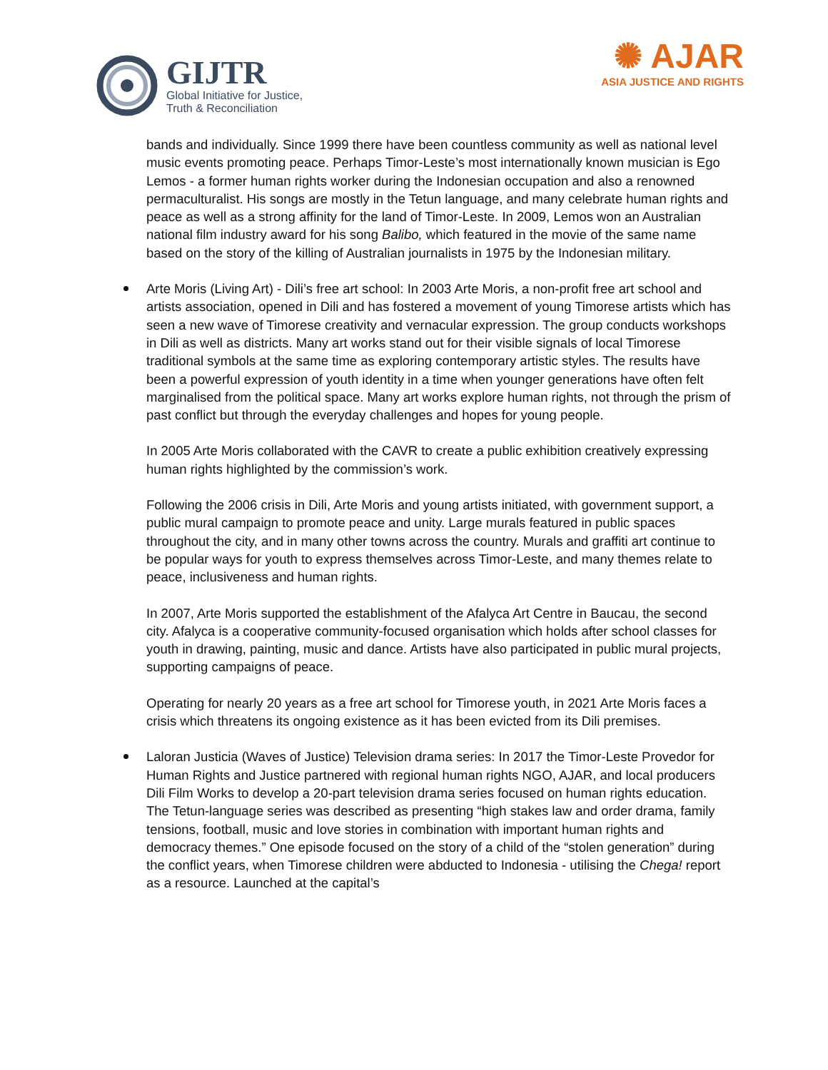GIJTR
Global Initiative for Justice,
Truth & Reconciliation
✺ AJAR
ASIA JUSTICE AND RIGHTS
bands and individually. Since 1999 there have been countless community as well as national level music events promoting peace. Perhaps Timor-Leste’s most internationally known musician is Ego Lemos - a former human rights worker during the Indonesian occupation and also a renowned permaculturalist. His songs are mostly in the Tetun language, and many celebrate human rights and peace as well as a strong affinity for the land of Timor-Leste. In 2009, Lemos won an Australian national film industry award for his song Balibo, which featured in the movie of the same name based on the story of the killing of Australian journalists in 1975 by the Indonesian military.
Arte Moris (Living Art) - Dili’s free art school: In 2003 Arte Moris, a non-profit free art school and artists association, opened in Dili and has fostered a movement of young Timorese artists which has seen a new wave of Timorese creativity and vernacular expression. The group conducts workshops in Dili as well as districts. Many art works stand out for their visible signals of local Timorese traditional symbols at the same time as exploring contemporary artistic styles. The results have been a powerful expression of youth identity in a time when younger generations have often felt marginalised from the political space. Many art works explore human rights, not through the prism of past conflict but through the everyday challenges and hopes for young people.
In 2005 Arte Moris collaborated with the CAVR to create a public exhibition creatively expressing human rights highlighted by the commission’s work.
Following the 2006 crisis in Dili, Arte Moris and young artists initiated, with government support, a public mural campaign to promote peace and unity. Large murals featured in public spaces throughout the city, and in many other towns across the country. Murals and graffiti art continue to be popular ways for youth to express themselves across Timor-Leste, and many themes relate to peace, inclusiveness and human rights.
In 2007, Arte Moris supported the establishment of the Afalyca Art Centre in Baucau, the second city. Afalyca is a cooperative community-focused organisation which holds after school classes for youth in drawing, painting, music and dance. Artists have also participated in public mural projects, supporting campaigns of peace.
Operating for nearly 20 years as a free art school for Timorese youth, in 2021 Arte Moris faces a crisis which threatens its ongoing existence as it has been evicted from its Dili premises.
Laloran Justicia (Waves of Justice) Television drama series: In 2017 the Timor-Leste Provedor for Human Rights and Justice partnered with regional human rights NGO, AJAR, and local producers Dili Film Works to develop a 20-part television drama series focused on human rights education. The Tetun-language series was described as presenting “high stakes law and order drama, family tensions, football, music and love stories in combination with important human rights and democracy themes.” One episode focused on the story of a child of the “stolen generation” during the conflict years, when Timorese children were abducted to Indonesia - utilising the Chega! report as a resource. Launched at the capital’s